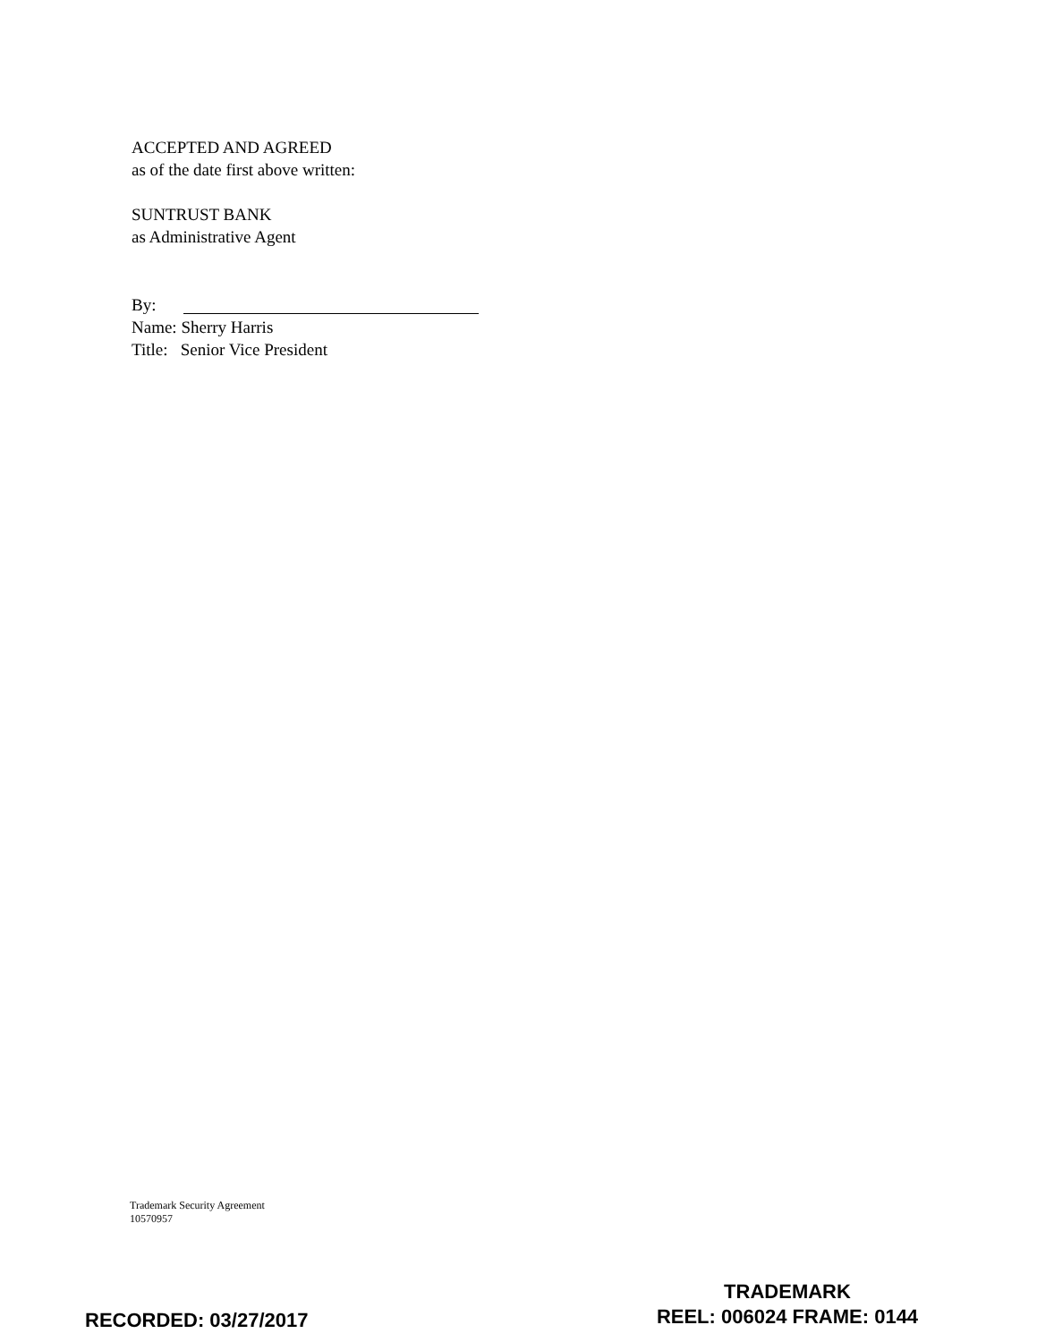ACCEPTED AND AGREED
as of the date first above written:
SUNTRUST BANK
as Administrative Agent
By:
Name: Sherry Harris
Title: Senior Vice President
Trademark Security Agreement
10570957
TRADEMARK
REEL: 006024 FRAME: 0144
RECORDED: 03/27/2017